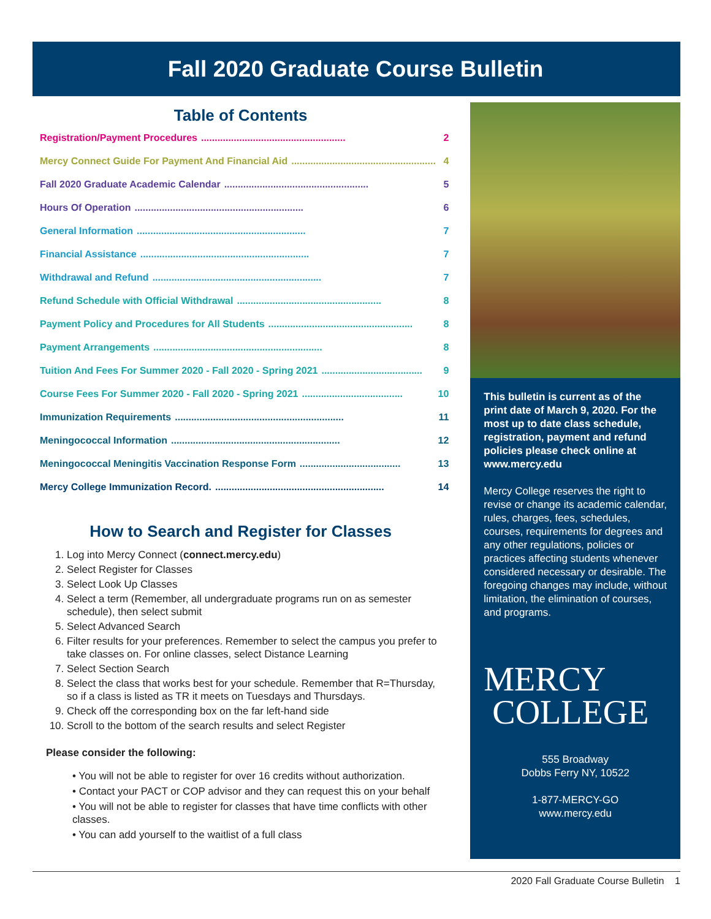Fall 2020 Graduate Course Bulletin
Table of Contents
Registration/Payment Procedures..................................................... 2
Mercy Connect Guide For Payment And Financial Aid..................................................... 4
Fall 2020 Graduate Academic Calendar..................................................... 5
Hours Of Operation.............................................................. 6
General Information.............................................................. 7
Financial Assistance.............................................................. 7
Withdrawal and Refund.............................................................. 7
Refund Schedule with Official Withdrawal..................................................... 8
Payment Policy and Procedures for All Students..................................................... 8
Payment Arrangements.............................................................. 8
Tuition And Fees For Summer 2020 - Fall 2020 - Spring 2021..................................... 9
Course Fees For Summer 2020 - Fall 2020 - Spring 2021..................................... 10
Immunization Requirements.............................................................. 11
Meningococcal Information.............................................................. 12
Meningococcal Meningitis Vaccination Response Form..................................... 13
Mercy College Immunization Record............................................................... 14
How to Search and Register for Classes
1. Log into Mercy Connect (connect.mercy.edu)
2. Select Register for Classes
3. Select Look Up Classes
4. Select a term (Remember, all undergraduate programs run on as semester schedule), then select submit
5. Select Advanced Search
6. Filter results for your preferences. Remember to select the campus you prefer to take classes on. For online classes, select Distance Learning
7. Select Section Search
8. Select the class that works best for your schedule. Remember that R=Thursday, so if a class is listed as TR it meets on Tuesdays and Thursdays.
9. Check off the corresponding box on the far left-hand side
10. Scroll to the bottom of the search results and select Register
Please consider the following:
• You will not be able to register for over 16 credits without authorization.
• Contact your PACT or COP advisor and they can request this on your behalf
• You will not be able to register for classes that have time conflicts with other classes.
• You can add yourself to the waitlist of a full class
This bulletin is current as of the print date of March 9, 2020. For the most up to date class schedule, registration, payment and refund policies please check online at www.mercy.edu
Mercy College reserves the right to revise or change its academic calendar, rules, charges, fees, schedules, courses, requirements for degrees and any other regulations, policies or practices affecting students whenever considered necessary or desirable. The foregoing changes may include, without limitation, the elimination of courses, and programs.
MERCY
COLLEGE
555 Broadway
Dobbs Ferry NY, 10522
1-877-MERCY-GO
www.mercy.edu
2020 Fall Graduate Course Bulletin 1